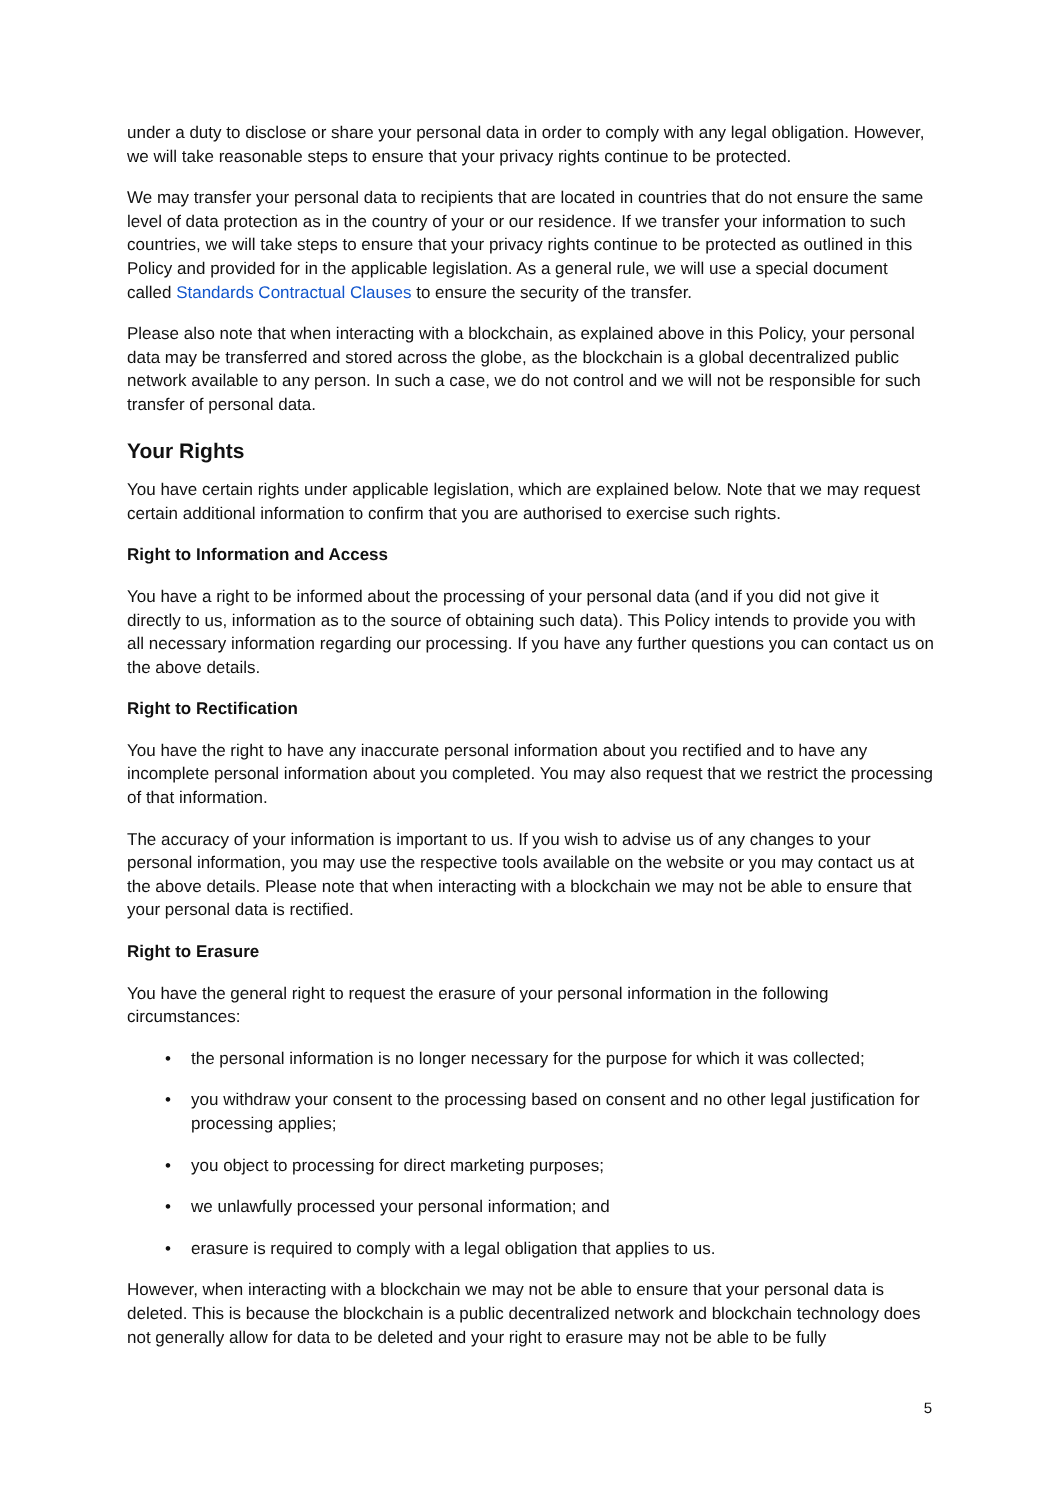under a duty to disclose or share your personal data in order to comply with any legal obligation. However, we will take reasonable steps to ensure that your privacy rights continue to be protected.
We may transfer your personal data to recipients that are located in countries that do not ensure the same level of data protection as in the country of your or our residence. If we transfer your information to such countries, we will take steps to ensure that your privacy rights continue to be protected as outlined in this Policy and provided for in the applicable legislation. As a general rule, we will use a special document called Standards Contractual Clauses to ensure the security of the transfer.
Please also note that when interacting with a blockchain, as explained above in this Policy, your personal data may be transferred and stored across the globe, as the blockchain is a global decentralized public network available to any person. In such a case, we do not control and we will not be responsible for such transfer of personal data.
Your Rights
You have certain rights under applicable legislation, which are explained below. Note that we may request certain additional information to confirm that you are authorised to exercise such rights.
Right to Information and Access
You have a right to be informed about the processing of your personal data (and if you did not give it directly to us, information as to the source of obtaining such data). This Policy intends to provide you with all necessary information regarding our processing. If you have any further questions you can contact us on the above details.
Right to Rectification
You have the right to have any inaccurate personal information about you rectified and to have any incomplete personal information about you completed. You may also request that we restrict the processing of that information.
The accuracy of your information is important to us. If you wish to advise us of any changes to your personal information, you may use the respective tools available on the website or you may contact us at the above details. Please note that when interacting with a blockchain we may not be able to ensure that your personal data is rectified.
Right to Erasure
You have the general right to request the erasure of your personal information in the following circumstances:
• the personal information is no longer necessary for the purpose for which it was collected;
• you withdraw your consent to the processing based on consent and no other legal justification for processing applies;
• you object to processing for direct marketing purposes;
• we unlawfully processed your personal information; and
• erasure is required to comply with a legal obligation that applies to us.
However, when interacting with a blockchain we may not be able to ensure that your personal data is deleted. This is because the blockchain is a public decentralized network and blockchain technology does not generally allow for data to be deleted and your right to erasure may not be able to be fully
5